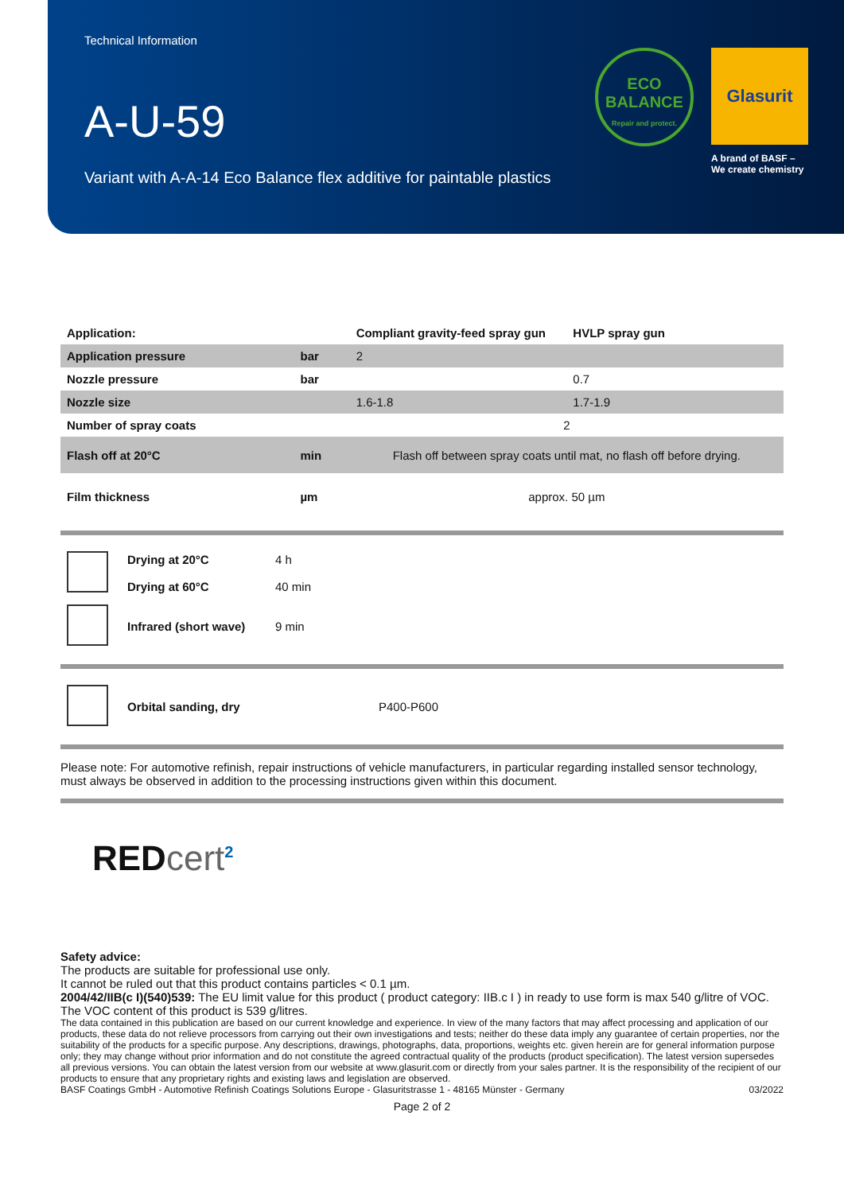Technical Information
A-U-59
Variant with A-A-14 Eco Balance flex additive for paintable plastics
ECO
BALANCE
Repair and protect.
Glasurit
A brand of BASF –
We create chemistry
| Application: | | Compliant gravity-feed spray gun | HVLP spray gun |
| --- | --- | --- | --- |
| Application pressure | bar | 2 | |
| Nozzle pressure | bar | | 0.7 |
| Nozzle size | | 1.6-1.8 | 1.7-1.9 |
| Number of spray coats | | 2 | |
| Flash off at 20°C | min | Flash off between spray coats until mat, no flash off before drying. | |
| Film thickness | µm | approx. 50 µm | |
| | Drying at 20°C | 4 h |
| | Drying at 60°C | 40 min |
| | Infrared (short wave) | 9 min |
| | Orbital sanding, dry | P400-P600 |
Please note: For automotive refinish, repair instructions of vehicle manufacturers, in particular regarding installed sensor technology, must always be observed in addition to the processing instructions given within this document.
REDcert<sup>2</sup>
Safety advice:
The products are suitable for professional use only.
It cannot be ruled out that this product contains particles < 0.1 µm.
2004/42/IIB(c I)(540)539: The EU limit value for this product ( product category: IIB.c I ) in ready to use form is max 540 g/litre of VOC. The VOC content of this product is 539 g/litres.
The data contained in this publication are based on our current knowledge and experience. In view of the many factors that may affect processing and application of our products, these data do not relieve processors from carrying out their own investigations and tests; neither do these data imply any guarantee of certain properties, nor the suitability of the products for a specific purpose. Any descriptions, drawings, photographs, data, proportions, weights etc. given herein are for general information purpose only; they may change without prior information and do not constitute the agreed contractual quality of the products (product specification). The latest version supersedes all previous versions. You can obtain the latest version from our website at www.glasurit.com or directly from your sales partner. It is the responsibility of the recipient of our products to ensure that any proprietary rights and existing laws and legislation are observed.
BASF Coatings GmbH - Automotive Refinish Coatings Solutions Europe - Glasuritstrasse 1 - 48165 Münster - Germany 03/2022
Page 2 of 2